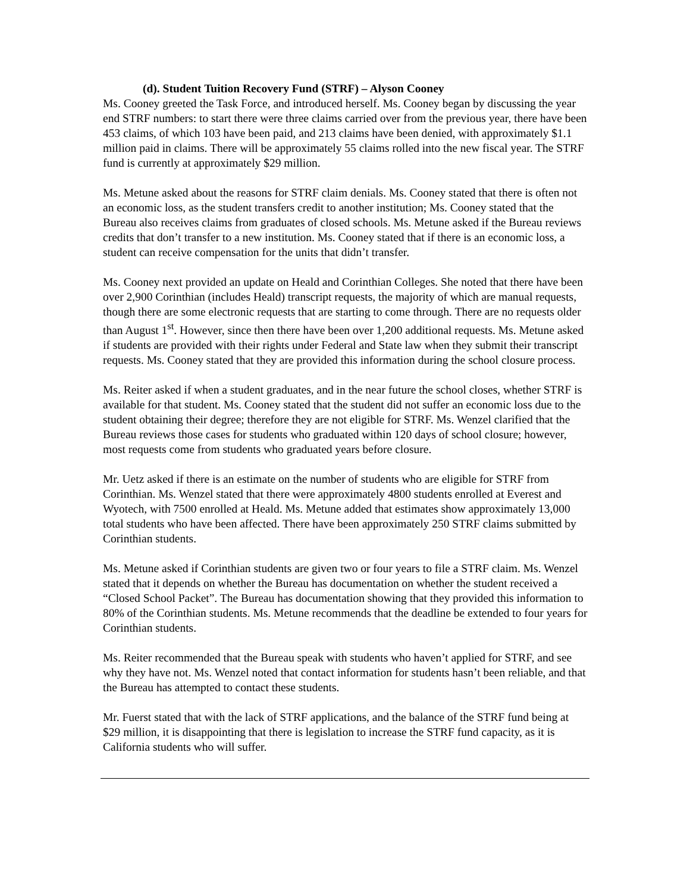(d). Student Tuition Recovery Fund (STRF) – Alyson Cooney
Ms. Cooney greeted the Task Force, and introduced herself. Ms. Cooney began by discussing the year end STRF numbers: to start there were three claims carried over from the previous year, there have been 453 claims, of which 103 have been paid, and 213 claims have been denied, with approximately $1.1 million paid in claims. There will be approximately 55 claims rolled into the new fiscal year. The STRF fund is currently at approximately $29 million.
Ms. Metune asked about the reasons for STRF claim denials. Ms. Cooney stated that there is often not an economic loss, as the student transfers credit to another institution; Ms. Cooney stated that the Bureau also receives claims from graduates of closed schools. Ms. Metune asked if the Bureau reviews credits that don’t transfer to a new institution. Ms. Cooney stated that if there is an economic loss, a student can receive compensation for the units that didn’t transfer.
Ms. Cooney next provided an update on Heald and Corinthian Colleges. She noted that there have been over 2,900 Corinthian (includes Heald) transcript requests, the majority of which are manual requests, though there are some electronic requests that are starting to come through. There are no requests older than August 1<sup>st</sup>. However, since then there have been over 1,200 additional requests. Ms. Metune asked if students are provided with their rights under Federal and State law when they submit their transcript requests. Ms. Cooney stated that they are provided this information during the school closure process.
Ms. Reiter asked if when a student graduates, and in the near future the school closes, whether STRF is available for that student. Ms. Cooney stated that the student did not suffer an economic loss due to the student obtaining their degree; therefore they are not eligible for STRF. Ms. Wenzel clarified that the Bureau reviews those cases for students who graduated within 120 days of school closure; however, most requests come from students who graduated years before closure.
Mr. Uetz asked if there is an estimate on the number of students who are eligible for STRF from Corinthian. Ms. Wenzel stated that there were approximately 4800 students enrolled at Everest and Wyotech, with 7500 enrolled at Heald. Ms. Metune added that estimates show approximately 13,000 total students who have been affected. There have been approximately 250 STRF claims submitted by Corinthian students.
Ms. Metune asked if Corinthian students are given two or four years to file a STRF claim. Ms. Wenzel stated that it depends on whether the Bureau has documentation on whether the student received a “Closed School Packet”. The Bureau has documentation showing that they provided this information to 80% of the Corinthian students. Ms. Metune recommends that the deadline be extended to four years for Corinthian students.
Ms. Reiter recommended that the Bureau speak with students who haven’t applied for STRF, and see why they have not. Ms. Wenzel noted that contact information for students hasn’t been reliable, and that the Bureau has attempted to contact these students.
Mr. Fuerst stated that with the lack of STRF applications, and the balance of the STRF fund being at $29 million, it is disappointing that there is legislation to increase the STRF fund capacity, as it is California students who will suffer.